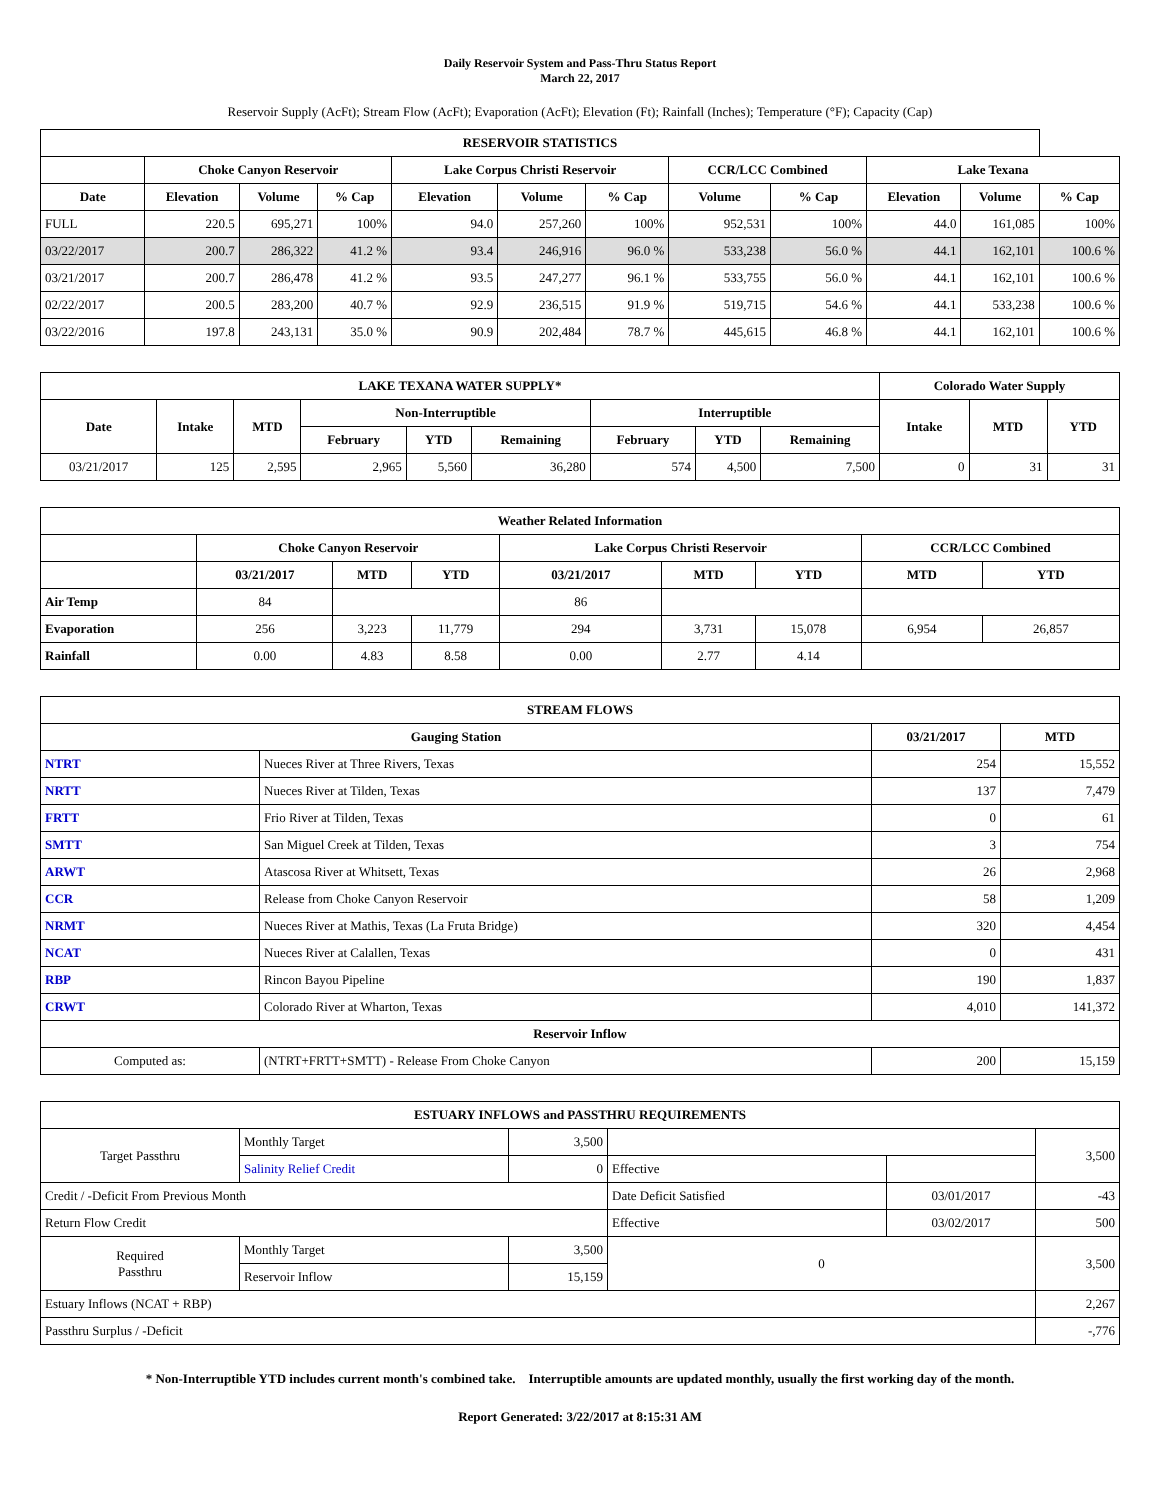Daily Reservoir System and Pass-Thru Status Report
March 22, 2017
Reservoir Supply (AcFt); Stream Flow (AcFt); Evaporation (AcFt); Elevation (Ft); Rainfall (Inches); Temperature (°F); Capacity (Cap)
| RESERVOIR STATISTICS | | | | | | | | | | | |
| --- | --- | --- | --- | --- | --- | --- | --- | --- | --- | --- | --- |
| | Choke Canyon Reservoir | | | Lake Corpus Christi Reservoir | | | CCR/LCC Combined | | Lake Texana | | |
| Date | Elevation | Volume | % Cap | Elevation | Volume | % Cap | Volume | % Cap | Elevation | Volume | % Cap |
| FULL | 220.5 | 695,271 | 100% | 94.0 | 257,260 | 100% | 952,531 | 100% | 44.0 | 161,085 | 100% |
| 03/22/2017 | 200.7 | 286,322 | 41.2 % | 93.4 | 246,916 | 96.0 % | 533,238 | 56.0 % | 44.1 | 162,101 | 100.6 % |
| 03/21/2017 | 200.7 | 286,478 | 41.2 % | 93.5 | 247,277 | 96.1 % | 533,755 | 56.0 % | 44.1 | 162,101 | 100.6 % |
| 02/22/2017 | 200.5 | 283,200 | 40.7 % | 92.9 | 236,515 | 91.9 % | 519,715 | 54.6 % | 44.1 | 533,238 | 100.6 % |
| 03/22/2016 | 197.8 | 243,131 | 35.0 % | 90.9 | 202,484 | 78.7 % | 445,615 | 46.8 % | 44.1 | 162,101 | 100.6 % |
| LAKE TEXANA WATER SUPPLY* | | | | | | | | | Colorado Water Supply | | |
| --- | --- | --- | --- | --- | --- | --- | --- | --- | --- | --- | --- |
| Date | Intake | MTD | Non-Interruptible | | | Interruptible | | | Intake | MTD | YTD |
| | | | February | YTD | Remaining | February | YTD | Remaining | | | |
| 03/21/2017 | 125 | 2,595 | 2,965 | 5,560 | 36,280 | 574 | 4,500 | 7,500 | 0 | 31 | 31 |
| Weather Related Information | | | | | | | | |
| --- | --- | --- | --- | --- | --- | --- | --- | --- |
| | Choke Canyon Reservoir | | | Lake Corpus Christi Reservoir | | | CCR/LCC Combined | |
| | 03/21/2017 | MTD | YTD | 03/21/2017 | MTD | YTD | MTD | YTD |
| Air Temp | 84 | | | 86 | | | | |
| Evaporation | 256 | 3,223 | 11,779 | 294 | 3,731 | 15,078 | 6,954 | 26,857 |
| Rainfall | 0.00 | 4.83 | 8.58 | 0.00 | 2.77 | 4.14 | | |
| STREAM FLOWS | | | |
| --- | --- | --- | --- |
| Gauging Station | | 03/21/2017 | MTD |
| NTRT | Nueces River at Three Rivers, Texas | 254 | 15,552 |
| NRTT | Nueces River at Tilden, Texas | 137 | 7,479 |
| FRTT | Frio River at Tilden, Texas | 0 | 61 |
| SMTT | San Miguel Creek at Tilden, Texas | 3 | 754 |
| ARWT | Atascosa River at Whitsett, Texas | 26 | 2,968 |
| CCR | Release from Choke Canyon Reservoir | 58 | 1,209 |
| NRMT | Nueces River at Mathis, Texas (La Fruta Bridge) | 320 | 4,454 |
| NCAT | Nueces River at Calallen, Texas | 0 | 431 |
| RBP | Rincon Bayou Pipeline | 190 | 1,837 |
| CRWT | Colorado River at Wharton, Texas | 4,010 | 141,372 |
| Reservoir Inflow | | | |
| Computed as: | (NTRT+FRTT+SMTT) - Release From Choke Canyon | 200 | 15,159 |
| ESTUARY INFLOWS and PASSTHRU REQUIREMENTS | | | | | |
| --- | --- | --- | --- | --- | --- |
| Target Passthru | Monthly Target | 3,500 | | | 3,500 |
| | Salinity Relief Credit | 0 | Effective | | |
| Credit / -Deficit From Previous Month | | | Date Deficit Satisfied | 03/01/2017 | -43 |
| Return Flow Credit | | | Effective | 03/02/2017 | 500 |
| Required Passthru | Monthly Target | 3,500 | 0 | | 3,500 |
| | Reservoir Inflow | 15,159 | | | |
| Estuary Inflows (NCAT + RBP) | | | | | 2,267 |
| Passthru Surplus / -Deficit | | | | | -,776 |
* Non-Interruptible YTD includes current month's combined take. Interruptible amounts are updated monthly, usually the first working day of the month.
Report Generated: 3/22/2017 at 8:15:31 AM